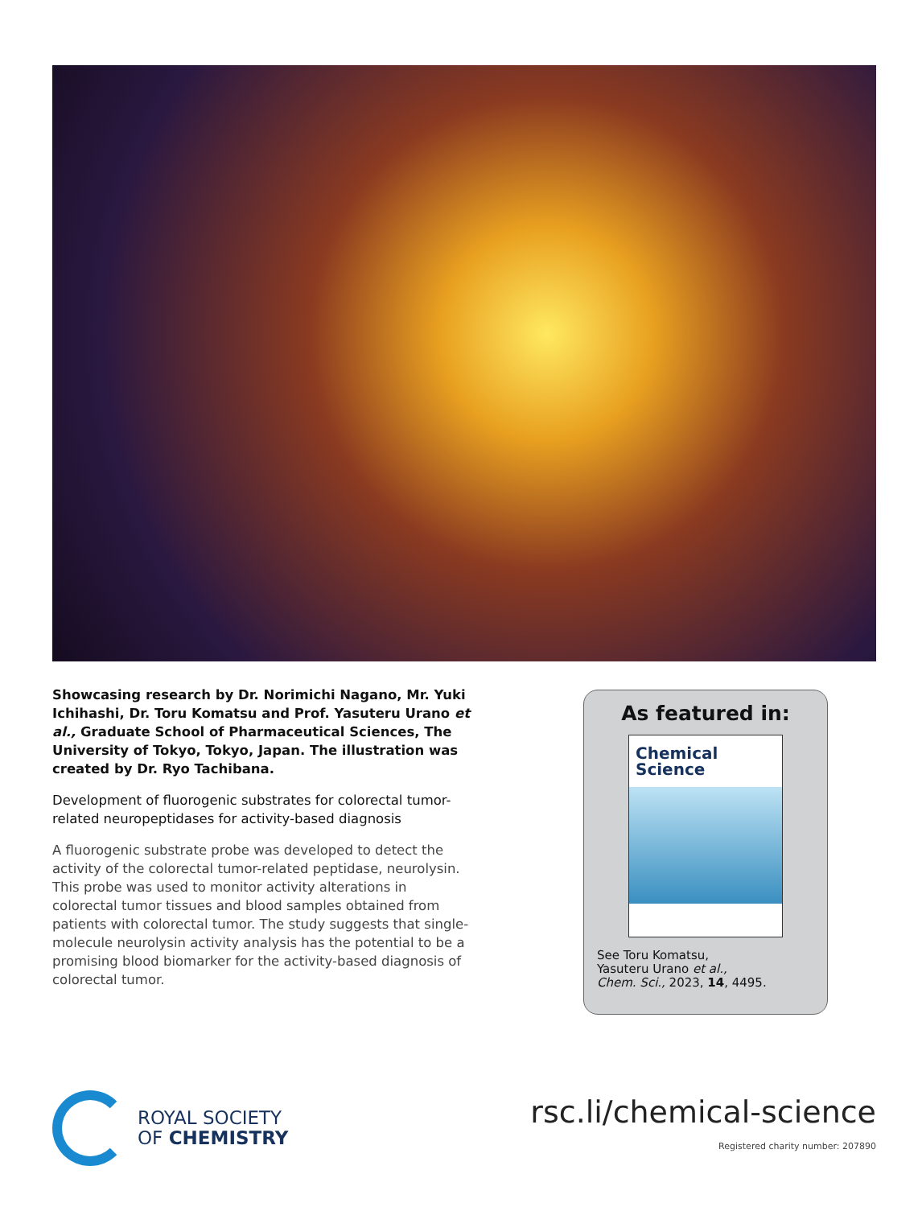Showcasing research by Dr. Norimichi Nagano, Mr. Yuki Ichihashi, Dr. Toru Komatsu and Prof. Yasuteru Urano et al., Graduate School of Pharmaceutical Sciences, The University of Tokyo, Tokyo, Japan. The illustration was created by Dr. Ryo Tachibana.
Development of fluorogenic substrates for colorectal tumor-related neuropeptidases for activity-based diagnosis
A fluorogenic substrate probe was developed to detect the activity of the colorectal tumor-related peptidase, neurolysin. This probe was used to monitor activity alterations in colorectal tumor tissues and blood samples obtained from patients with colorectal tumor. The study suggests that single-molecule neurolysin activity analysis has the potential to be a promising blood biomarker for the activity-based diagnosis of colorectal tumor.
As featured in:
Chemical
Science
See Toru Komatsu,
Yasuteru Urano et al.,
Chem. Sci., 2023, 14, 4495.
ROYAL SOCIETY
OF CHEMISTRY
rsc.li/chemical-science
Registered charity number: 207890